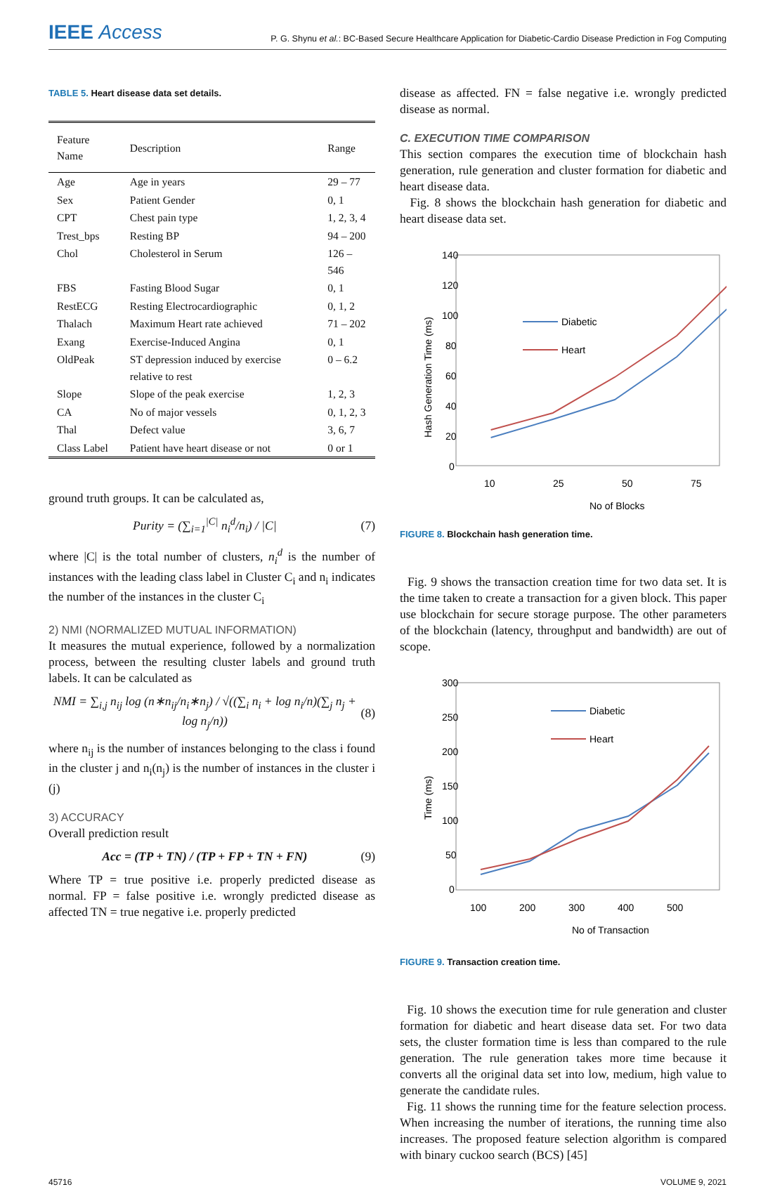IEEE Access
P. G. Shynu et al.: BC-Based Secure Healthcare Application for Diabetic-Cardio Disease Prediction in Fog Computing
TABLE 5. Heart disease data set details.
| Feature Name | Description | Range |
| --- | --- | --- |
| Age | Age in years | 29 – 77 |
| Sex | Patient Gender | 0, 1 |
| CPT | Chest pain type | 1, 2, 3, 4 |
| Trest_bps | Resting BP | 94 – 200 |
| Chol | Cholesterol in Serum | 126 – 546 |
| FBS | Fasting Blood Sugar | 0, 1 |
| RestECG | Resting Electrocardiographic | 0, 1, 2 |
| Thalach | Maximum Heart rate achieved | 71 – 202 |
| Exang | Exercise-Induced Angina | 0, 1 |
| OldPeak | ST depression induced by exercise relative to rest | 0 – 6.2 |
| Slope | Slope of the peak exercise | 1, 2, 3 |
| CA | No of major vessels | 0, 1, 2, 3 |
| Thal | Defect value | 3, 6, 7 |
| Class Label | Patient have heart disease or not | 0 or 1 |
ground truth groups. It can be calculated as,
Purity = (∑<sub>i=1</sub><sup>|C|</sup> n<sub>i</sub><sup>d</sup>/n<sub>i</sub>) / |C|
(7)
where |C| is the total number of clusters, n<sub>i</sub><sup>d</sup> is the number of instances with the leading class label in Cluster C<sub>i</sub> and n<sub>i</sub> indicates the number of the instances in the cluster C<sub>i</sub>
2) NMI (NORMALIZED MUTUAL INFORMATION)
It measures the mutual experience, followed by a normalization process, between the resulting cluster labels and ground truth labels. It can be calculated as
NMI = ∑<sub>i,j</sub> n<sub>ij</sub> log (n∗n<sub>ij</sub>/n<sub>i</sub>∗n<sub>j</sub>) / √((∑<sub>i</sub> n<sub>i</sub> + log n<sub>i</sub>/n)(∑<sub>j</sub> n<sub>j</sub> + log n<sub>j</sub>/n))
(8)
where n<sub>ij</sub> is the number of instances belonging to the class i found in the cluster j and n<sub>i</sub>(n<sub>j</sub>) is the number of instances in the cluster i (j)
3) ACCURACY
Overall prediction result
Acc = (TP + TN) / (TP + FP + TN + FN)
(9)
Where TP = true positive i.e. properly predicted disease as normal. FP = false positive i.e. wrongly predicted disease as affected TN = true negative i.e. properly predicted
disease as affected. FN = false negative i.e. wrongly predicted disease as normal.
C. EXECUTION TIME COMPARISON
This section compares the execution time of blockchain hash generation, rule generation and cluster formation for diabetic and heart disease data.
Fig. 8 shows the blockchain hash generation for diabetic and heart disease data set.
140
120
100
80
60
40
20
0
10
25
50
75
No of Blocks
Hash Generation Time (ms)
Diabetic
Heart
FIGURE 8. Blockchain hash generation time.
Fig. 9 shows the transaction creation time for two data set. It is the time taken to create a transaction for a given block. This paper use blockchain for secure storage purpose. The other parameters of the blockchain (latency, throughput and bandwidth) are out of scope.
300
250
200
150
100
50
0
100
200
300
400
500
No of Transaction
Time (ms)
Diabetic
Heart
FIGURE 9. Transaction creation time.
Fig. 10 shows the execution time for rule generation and cluster formation for diabetic and heart disease data set. For two data sets, the cluster formation time is less than compared to the rule generation. The rule generation takes more time because it converts all the original data set into low, medium, high value to generate the candidate rules.
Fig. 11 shows the running time for the feature selection process. When increasing the number of iterations, the running time also increases. The proposed feature selection algorithm is compared with binary cuckoo search (BCS) [45]
45716 VOLUME 9, 2021